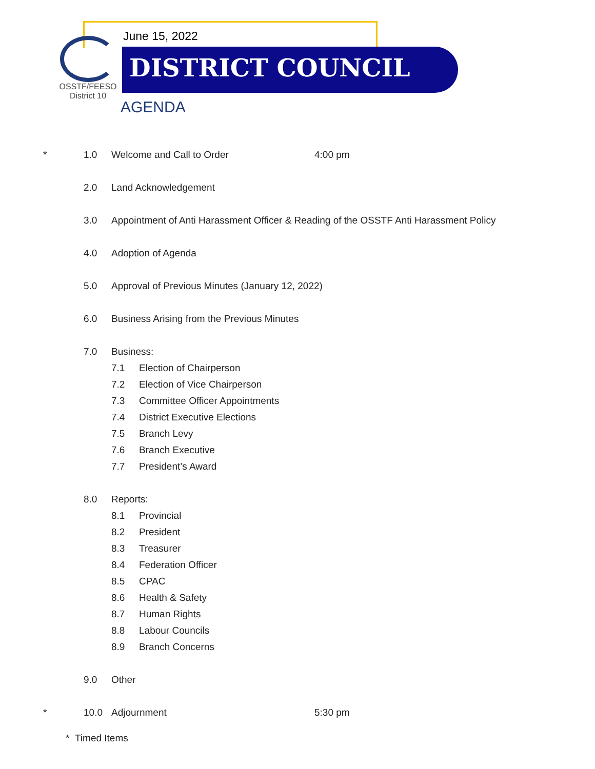OSSTF/FEESO
District 10
June 15, 2022
DISTRICT COUNCIL
AGENDA
* 1.0 Welcome and Call to Order 4:00 pm
2.0 Land Acknowledgement
3.0 Appointment of Anti Harassment Officer & Reading of the OSSTF Anti Harassment Policy
4.0 Adoption of Agenda
5.0 Approval of Previous Minutes (January 12, 2022)
6.0 Business Arising from the Previous Minutes
7.0 Business:
7.1 Election of Chairperson
7.2 Election of Vice Chairperson
7.3 Committee Officer Appointments
7.4 District Executive Elections
7.5 Branch Levy
7.6 Branch Executive
7.7 President’s Award
8.0 Reports:
8.1 Provincial
8.2 President
8.3 Treasurer
8.4 Federation Officer
8.5 CPAC
8.6 Health & Safety
8.7 Human Rights
8.8 Labour Councils
8.9 Branch Concerns
9.0 Other
* 10.0 Adjournment 5:30 pm
* Timed Items